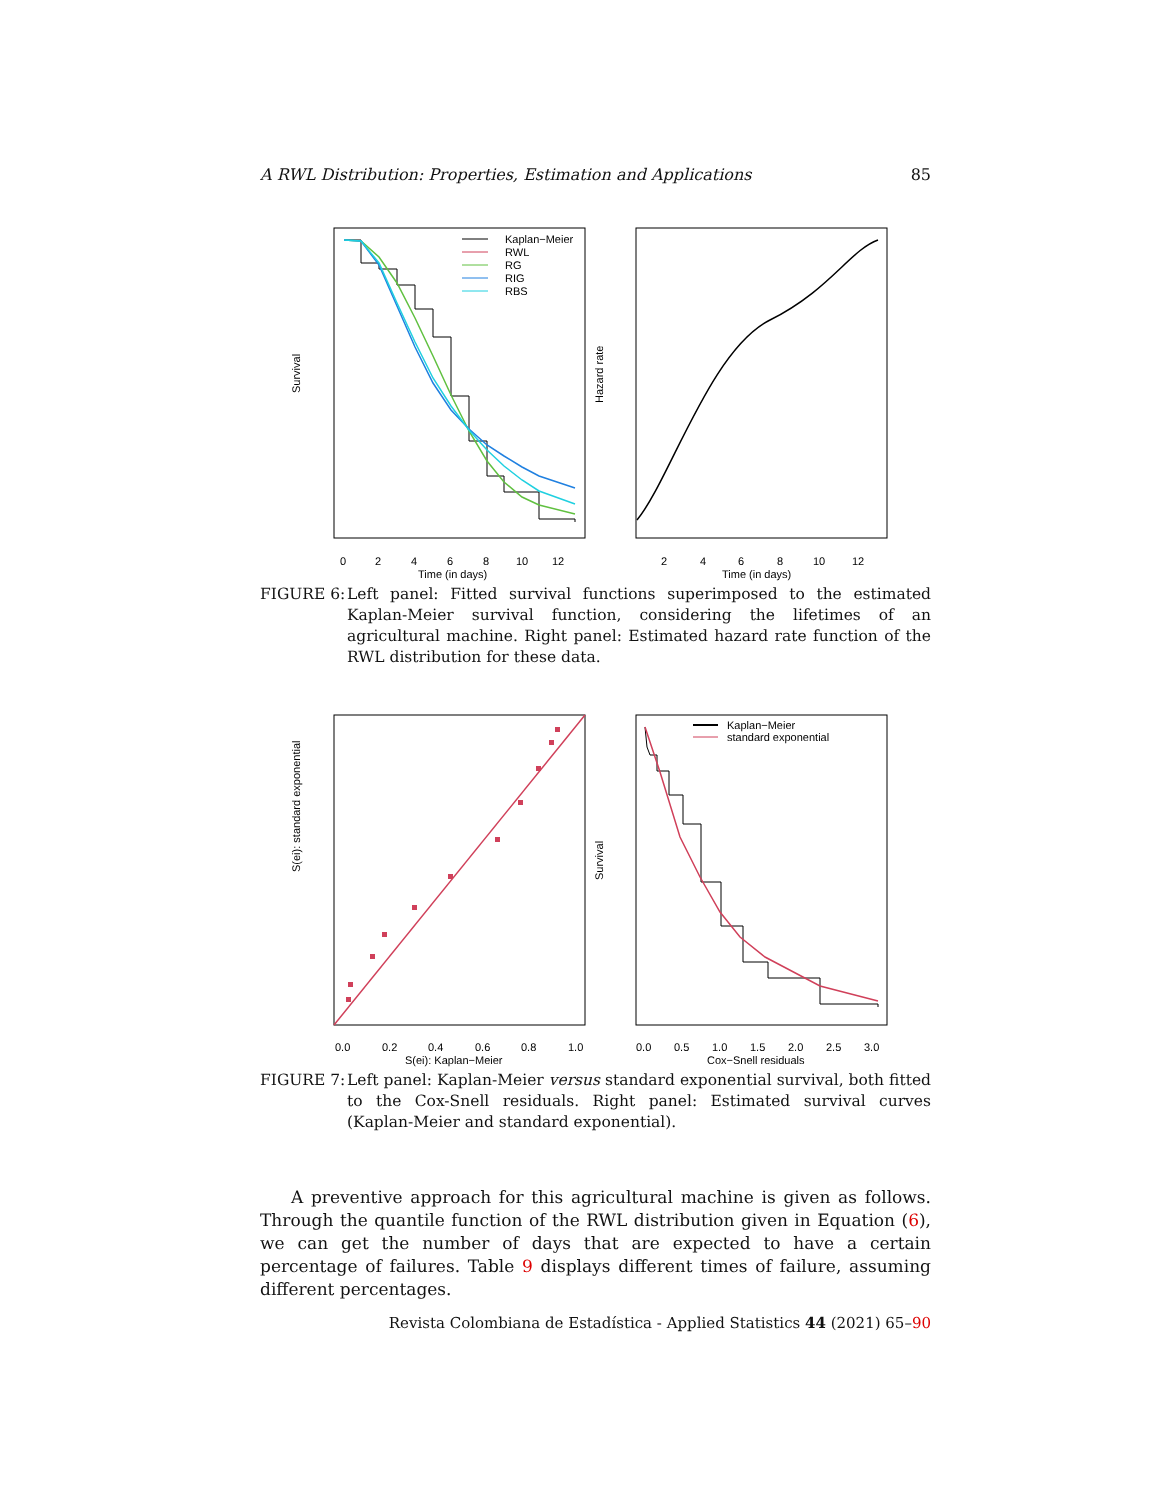A RWL Distribution: Properties, Estimation and Applications 85
Kaplan−Meier
RWL
RG
RIG
RBS
Survival
Time (in days)
0
2
4
6
8
10
12
Hazard rate
Time (in days)
2
4
6
8
10
12
FIGURE 6: Left panel: Fitted survival functions superimposed to the estimated Kaplan-Meier survival function, considering the lifetimes of an agricultural machine. Right panel: Estimated hazard rate function of the RWL distribution for these data.
S(ei): standard exponential
S(ei): Kaplan−Meier
0.0
0.2
0.4
0.6
0.8
1.0
Kaplan−Meier
standard exponential
Survival
Cox−Snell residuals
0.0
0.5
1.0
1.5
2.0
2.5
3.0
FIGURE 7: Left panel: Kaplan-Meier versus standard exponential survival, both fitted to the Cox-Snell residuals. Right panel: Estimated survival curves (Kaplan-Meier and standard exponential).
A preventive approach for this agricultural machine is given as follows. Through the quantile function of the RWL distribution given in Equation (6), we can get the number of days that are expected to have a certain percentage of failures. Table 9 displays different times of failure, assuming different percentages.
Revista Colombiana de Estadística - Applied Statistics 44 (2021) 65–90